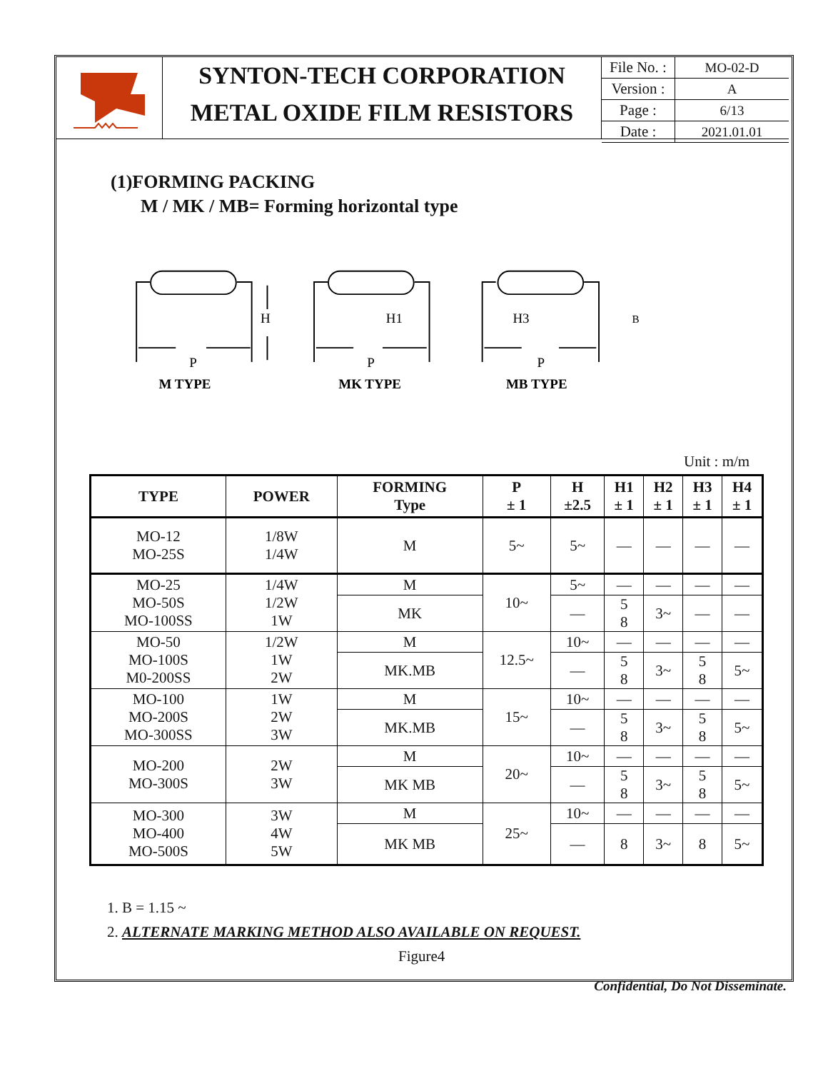SYNTON-TECH CORPORATION
METAL OXIDE FILM RESISTORS
| File No. : | MO-02-D |
| Version : | A |
| Page : | 6/13 |
| Date : | 2021.01.01 |
(1)FORMING PACKING
M / MK / MB= Forming horizontal type
H
P
H1
P
H3
P
B
M TYPE
MK TYPE
MB TYPE
Unit : m/m
| TYPE | POWER | FORMING Type | P ± 1 | H ±2.5 | H1 ± 1 | H2 ± 1 | H3 ± 1 | H4 ± 1 |
| --- | --- | --- | --- | --- | --- | --- | --- | --- |
| MO-12 MO-25S | 1/8W 1/4W | M | 5~ | 5~ | — | — | — | — |
| MO-25 MO-50S MO-100SS | 1/4W 1/2W 1W | M | 10~ | 5~ | — | — | — | — |
| | | MK | | — | 5 8 | 3~ | — | — |
| MO-50 MO-100S M0-200SS | 1/2W 1W 2W | M | 12.5~ | 10~ | — | — | — | — |
| | | MK.MB | | — | 5 8 | 3~ | 5 8 | 5~ |
| MO-100 MO-200S MO-300SS | 1W 2W 3W | M | 15~ | 10~ | — | — | — | — |
| | | MK.MB | | — | 5 8 | 3~ | 5 8 | 5~ |
| MO-200 MO-300S | 2W 3W | M | 20~ | 10~ | — | — | — | — |
| | | MK MB | | — | 5 8 | 3~ | 5 8 | 5~ |
| MO-300 MO-400 MO-500S | 3W 4W 5W | M | 25~ | 10~ | — | — | — | — |
| | | MK MB | | — | 8 | 3~ | 8 | 5~ |
1. B = 1.15 ~
2. ALTERNATE MARKING METHOD ALSO AVAILABLE ON REQUEST.
Figure4
Confidential, Do Not Disseminate.